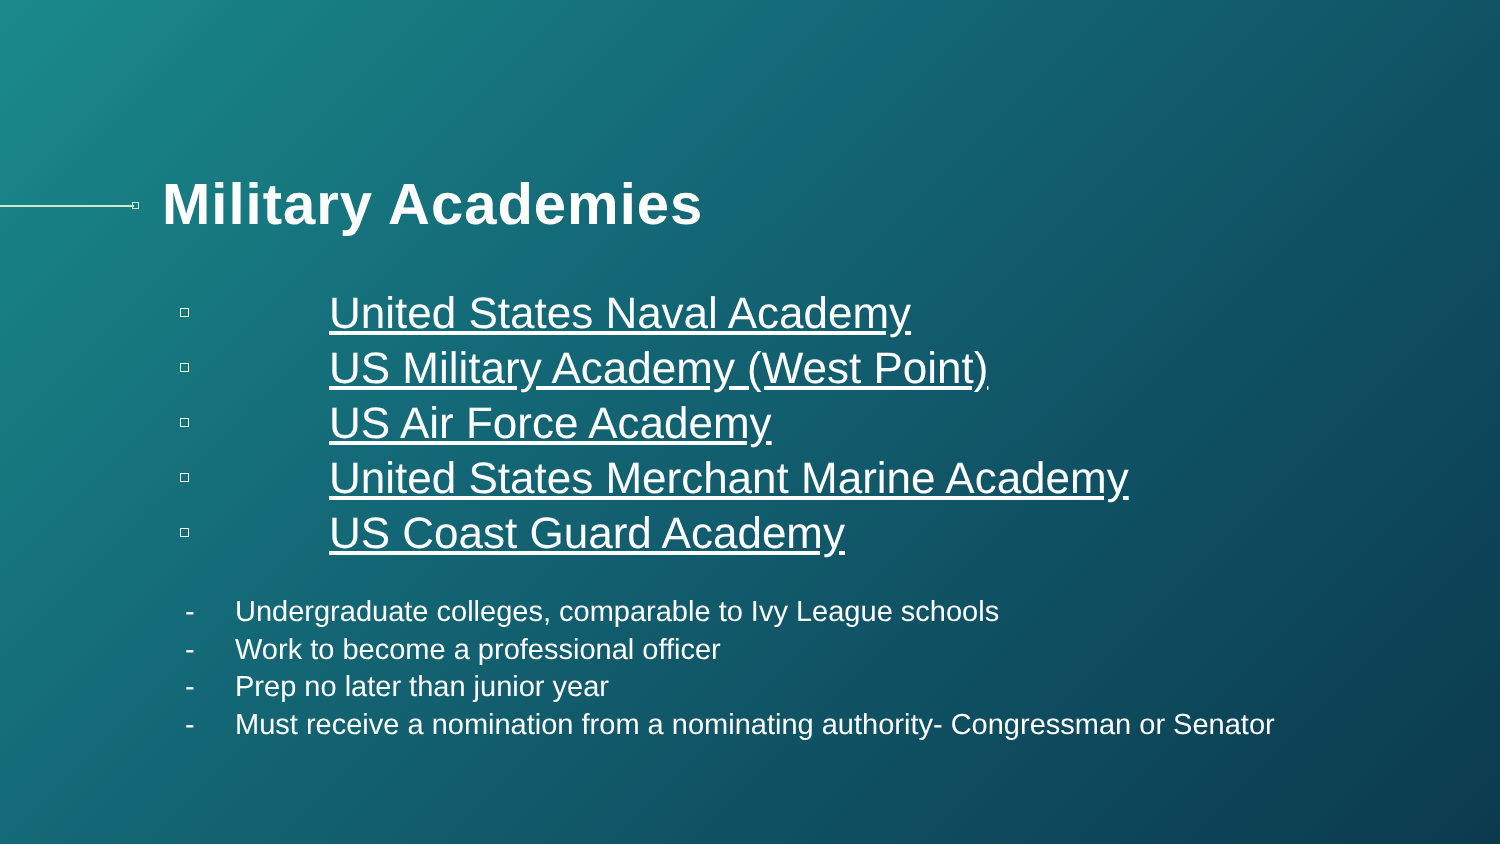Military Academies
United States Naval Academy
US Military Academy (West Point)
US Air Force Academy
United States Merchant Marine Academy
US Coast Guard Academy
- Undergraduate colleges, comparable to Ivy League schools
- Work to become a professional officer
- Prep no later than junior year
- Must receive a nomination from a nominating authority- Congressman or Senator